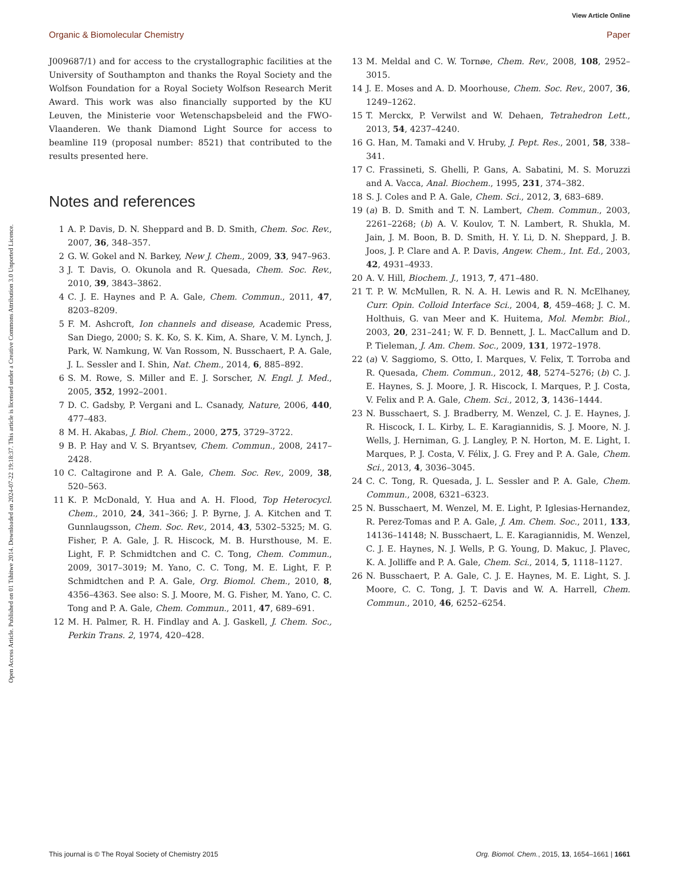View Article Online
Organic & Biomolecular Chemistry Paper
Open Access Article. Published on 01 Tshitwe 2014. Downloaded on 2024-07-22 19:18:37. This article is licensed under a Creative Commons Attribution 3.0 Unported Licence.
J009687/1) and for access to the crystallographic facilities at the University of Southampton and thanks the Royal Society and the Wolfson Foundation for a Royal Society Wolfson Research Merit Award. This work was also financially supported by the KU Leuven, the Ministerie voor Wetenschapsbeleid and the FWO-Vlaanderen. We thank Diamond Light Source for access to beamline I19 (proposal number: 8521) that contributed to the results presented here.
Notes and references
1 A. P. Davis, D. N. Sheppard and B. D. Smith, Chem. Soc. Rev., 2007, 36, 348–357.
2 G. W. Gokel and N. Barkey, New J. Chem., 2009, 33, 947–963.
3 J. T. Davis, O. Okunola and R. Quesada, Chem. Soc. Rev., 2010, 39, 3843–3862.
4 C. J. E. Haynes and P. A. Gale, Chem. Commun., 2011, 47, 8203–8209.
5 F. M. Ashcroft, Ion channels and disease, Academic Press, San Diego, 2000; S. K. Ko, S. K. Kim, A. Share, V. M. Lynch, J. Park, W. Namkung, W. Van Rossom, N. Busschaert, P. A. Gale, J. L. Sessler and I. Shin, Nat. Chem., 2014, 6, 885–892.
6 S. M. Rowe, S. Miller and E. J. Sorscher, N. Engl. J. Med., 2005, 352, 1992–2001.
7 D. C. Gadsby, P. Vergani and L. Csanady, Nature, 2006, 440, 477–483.
8 M. H. Akabas, J. Biol. Chem., 2000, 275, 3729–3722.
9 B. P. Hay and V. S. Bryantsev, Chem. Commun., 2008, 2417–2428.
10 C. Caltagirone and P. A. Gale, Chem. Soc. Rev., 2009, 38, 520–563.
11 K. P. McDonald, Y. Hua and A. H. Flood, Top Heterocycl. Chem., 2010, 24, 341–366; J. P. Byrne, J. A. Kitchen and T. Gunnlaugsson, Chem. Soc. Rev., 2014, 43, 5302–5325; M. G. Fisher, P. A. Gale, J. R. Hiscock, M. B. Hursthouse, M. E. Light, F. P. Schmidtchen and C. C. Tong, Chem. Commun., 2009, 3017–3019; M. Yano, C. C. Tong, M. E. Light, F. P. Schmidtchen and P. A. Gale, Org. Biomol. Chem., 2010, 8, 4356–4363. See also: S. J. Moore, M. G. Fisher, M. Yano, C. C. Tong and P. A. Gale, Chem. Commun., 2011, 47, 689–691.
12 M. H. Palmer, R. H. Findlay and A. J. Gaskell, J. Chem. Soc., Perkin Trans. 2, 1974, 420–428.
13 M. Meldal and C. W. Tornøe, Chem. Rev., 2008, 108, 2952–3015.
14 J. E. Moses and A. D. Moorhouse, Chem. Soc. Rev., 2007, 36, 1249–1262.
15 T. Merckx, P. Verwilst and W. Dehaen, Tetrahedron Lett., 2013, 54, 4237–4240.
16 G. Han, M. Tamaki and V. Hruby, J. Pept. Res., 2001, 58, 338–341.
17 C. Frassineti, S. Ghelli, P. Gans, A. Sabatini, M. S. Moruzzi and A. Vacca, Anal. Biochem., 1995, 231, 374–382.
18 S. J. Coles and P. A. Gale, Chem. Sci., 2012, 3, 683–689.
19 (a) B. D. Smith and T. N. Lambert, Chem. Commun., 2003, 2261–2268; (b) A. V. Koulov, T. N. Lambert, R. Shukla, M. Jain, J. M. Boon, B. D. Smith, H. Y. Li, D. N. Sheppard, J. B. Joos, J. P. Clare and A. P. Davis, Angew. Chem., Int. Ed., 2003, 42, 4931–4933.
20 A. V. Hill, Biochem. J., 1913, 7, 471–480.
21 T. P. W. McMullen, R. N. A. H. Lewis and R. N. McElhaney, Curr. Opin. Colloid Interface Sci., 2004, 8, 459–468; J. C. M. Holthuis, G. van Meer and K. Huitema, Mol. Membr. Biol., 2003, 20, 231–241; W. F. D. Bennett, J. L. MacCallum and D. P. Tieleman, J. Am. Chem. Soc., 2009, 131, 1972–1978.
22 (a) V. Saggiomo, S. Otto, I. Marques, V. Felix, T. Torroba and R. Quesada, Chem. Commun., 2012, 48, 5274–5276; (b) C. J. E. Haynes, S. J. Moore, J. R. Hiscock, I. Marques, P. J. Costa, V. Felix and P. A. Gale, Chem. Sci., 2012, 3, 1436–1444.
23 N. Busschaert, S. J. Bradberry, M. Wenzel, C. J. E. Haynes, J. R. Hiscock, I. L. Kirby, L. E. Karagiannidis, S. J. Moore, N. J. Wells, J. Herniman, G. J. Langley, P. N. Horton, M. E. Light, I. Marques, P. J. Costa, V. Félix, J. G. Frey and P. A. Gale, Chem. Sci., 2013, 4, 3036–3045.
24 C. C. Tong, R. Quesada, J. L. Sessler and P. A. Gale, Chem. Commun., 2008, 6321–6323.
25 N. Busschaert, M. Wenzel, M. E. Light, P. Iglesias-Hernandez, R. Perez-Tomas and P. A. Gale, J. Am. Chem. Soc., 2011, 133, 14136–14148; N. Busschaert, L. E. Karagiannidis, M. Wenzel, C. J. E. Haynes, N. J. Wells, P. G. Young, D. Makuc, J. Plavec, K. A. Jolliffe and P. A. Gale, Chem. Sci., 2014, 5, 1118–1127.
26 N. Busschaert, P. A. Gale, C. J. E. Haynes, M. E. Light, S. J. Moore, C. C. Tong, J. T. Davis and W. A. Harrell, Chem. Commun., 2010, 46, 6252–6254.
This journal is © The Royal Society of Chemistry 2015 Org. Biomol. Chem., 2015, 13, 1654–1661 | 1661